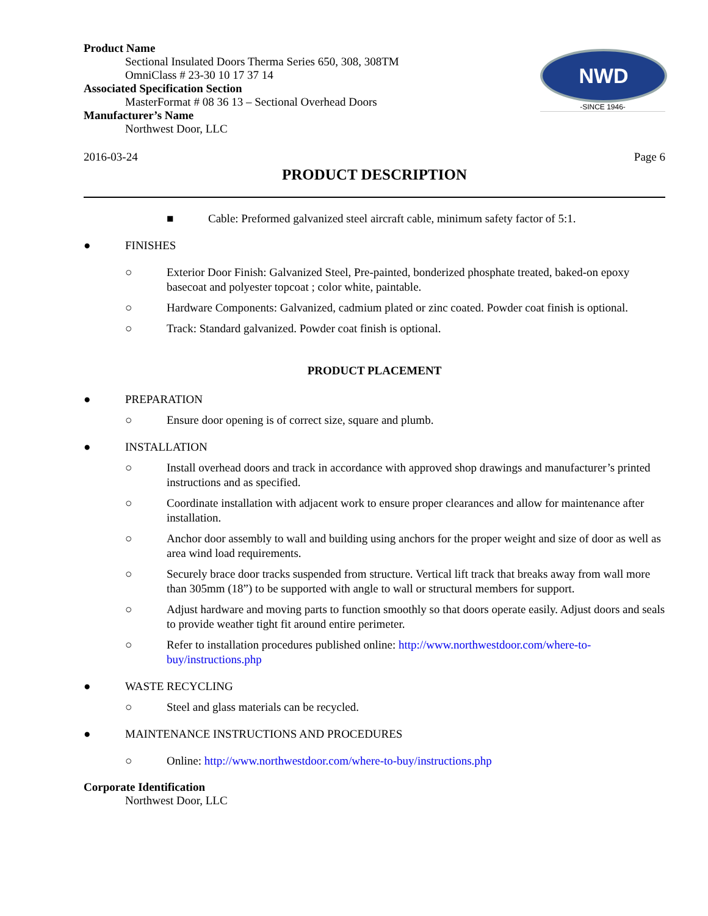Product Name
Sectional Insulated Doors Therma Series 650, 308, 308TM
OmniClass # 23-30 10 17 37 14
Associated Specification Section
MasterFormat # 08 36 13 – Sectional Overhead Doors
Manufacturer’s Name
Northwest Door, LLC
NWD
-SINCE 1946-
2016-03-24 Page 6
PRODUCT DESCRIPTION
■ Cable: Preformed galvanized steel aircraft cable, minimum safety factor of 5:1.
● FINISHES
○ Exterior Door Finish: Galvanized Steel, Pre-painted, bonderized phosphate treated, baked-on epoxy basecoat and polyester topcoat ; color white, paintable.
○ Hardware Components: Galvanized, cadmium plated or zinc coated. Powder coat finish is optional.
○ Track: Standard galvanized. Powder coat finish is optional.
PRODUCT PLACEMENT
● PREPARATION
○ Ensure door opening is of correct size, square and plumb.
● INSTALLATION
○ Install overhead doors and track in accordance with approved shop drawings and manufacturer’s printed instructions and as specified.
○ Coordinate installation with adjacent work to ensure proper clearances and allow for maintenance after installation.
○ Anchor door assembly to wall and building using anchors for the proper weight and size of door as well as area wind load requirements.
○ Securely brace door tracks suspended from structure. Vertical lift track that breaks away from wall more than 305mm (18”) to be supported with angle to wall or structural members for support.
○ Adjust hardware and moving parts to function smoothly so that doors operate easily. Adjust doors and seals to provide weather tight fit around entire perimeter.
○ Refer to installation procedures published online: http://www.northwestdoor.com/where-to-buy/instructions.php
● WASTE RECYCLING
○ Steel and glass materials can be recycled.
● MAINTENANCE INSTRUCTIONS AND PROCEDURES
○ Online: http://www.northwestdoor.com/where-to-buy/instructions.php
Corporate Identification
Northwest Door, LLC